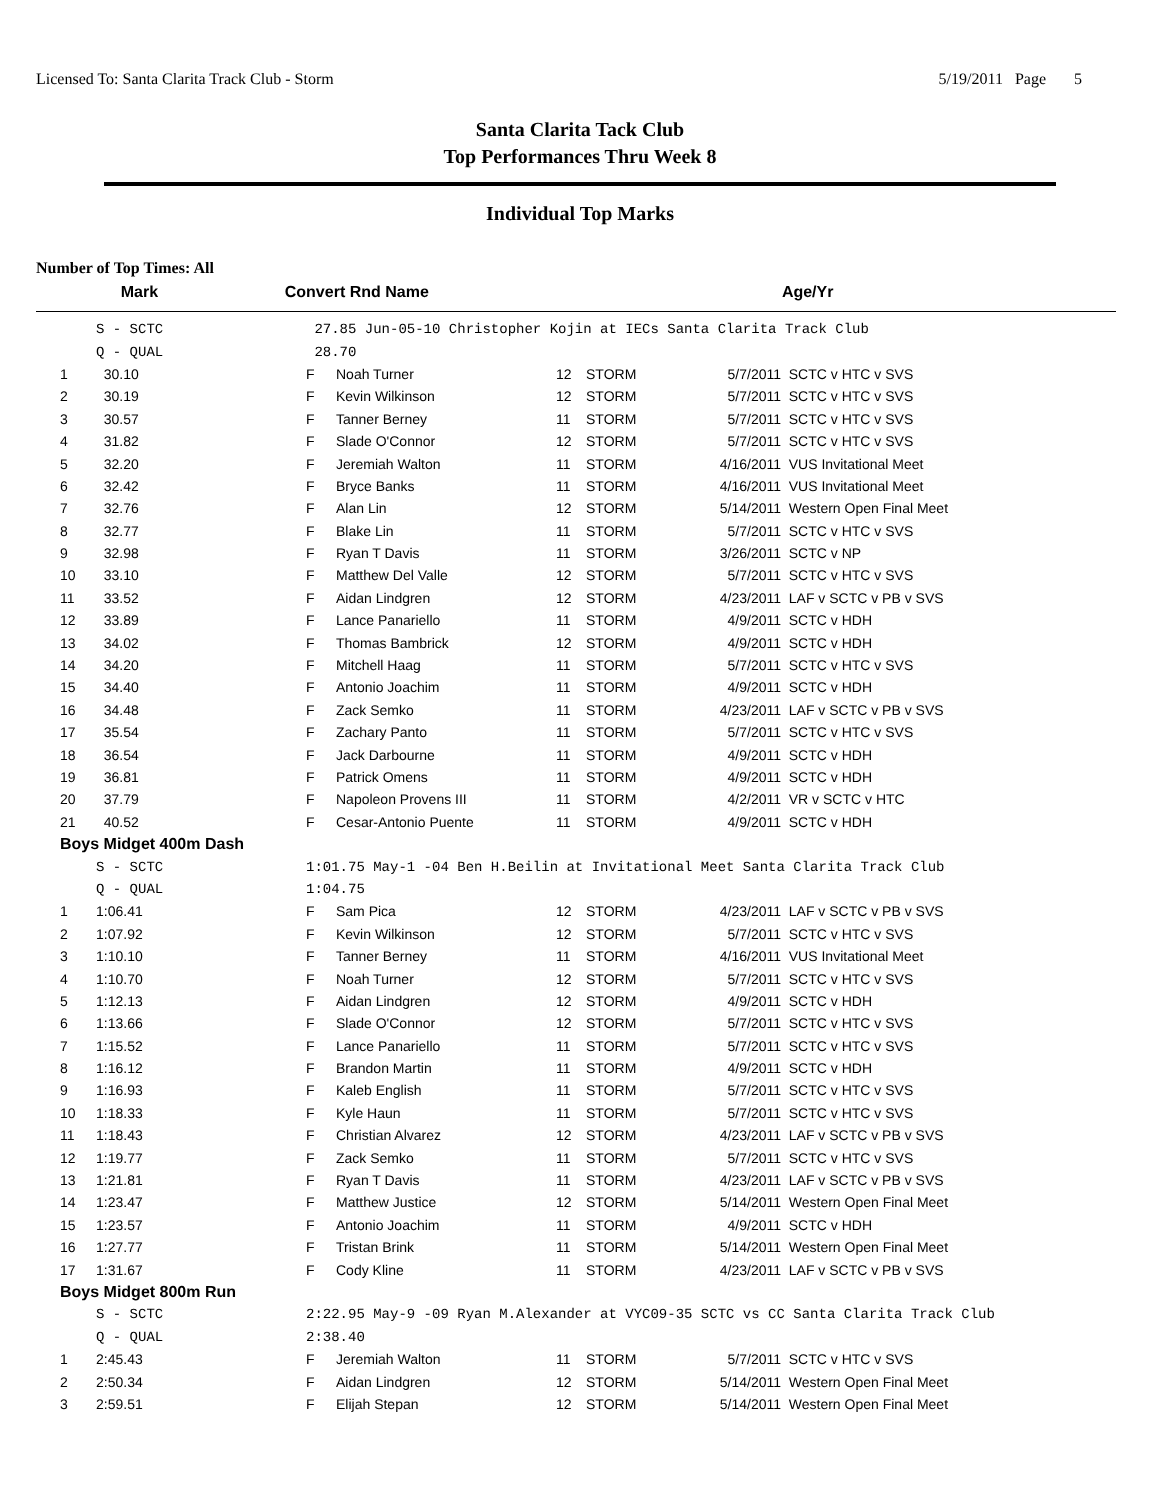Licensed To: Santa Clarita Track Club - Storm 5/19/2011 Page 5
Santa Clarita Tack Club
Top Performances Thru Week 8
Individual Top Marks
Number of Top Times: All
| | Mark | Convert Rnd Name | Age/Yr |
| --- | --- | --- | --- |
| | S - SCTC | | 27.85 Jun-05-10 Christopher Kojin at IECs Santa Clarita Track Club | | | | | |
| | Q - QUAL | | 28.70 | | | | | |
| 1 | 30.10 | | F | Noah Turner | 12 | STORM | 5/7/2011 | SCTC v HTC v SVS |
| 2 | 30.19 | | F | Kevin Wilkinson | 12 | STORM | 5/7/2011 | SCTC v HTC v SVS |
| 3 | 30.57 | | F | Tanner Berney | 11 | STORM | 5/7/2011 | SCTC v HTC v SVS |
| 4 | 31.82 | | F | Slade O'Connor | 12 | STORM | 5/7/2011 | SCTC v HTC v SVS |
| 5 | 32.20 | | F | Jeremiah Walton | 11 | STORM | 4/16/2011 | VUS Invitational Meet |
| 6 | 32.42 | | F | Bryce Banks | 11 | STORM | 4/16/2011 | VUS Invitational Meet |
| 7 | 32.76 | | F | Alan Lin | 12 | STORM | 5/14/2011 | Western Open Final Meet |
| 8 | 32.77 | | F | Blake Lin | 11 | STORM | 5/7/2011 | SCTC v HTC v SVS |
| 9 | 32.98 | | F | Ryan T Davis | 11 | STORM | 3/26/2011 | SCTC v NP |
| 10 | 33.10 | | F | Matthew Del Valle | 12 | STORM | 5/7/2011 | SCTC v HTC v SVS |
| 11 | 33.52 | | F | Aidan Lindgren | 12 | STORM | 4/23/2011 | LAF v SCTC v PB v SVS |
| 12 | 33.89 | | F | Lance Panariello | 11 | STORM | 4/9/2011 | SCTC v HDH |
| 13 | 34.02 | | F | Thomas Bambrick | 12 | STORM | 4/9/2011 | SCTC v HDH |
| 14 | 34.20 | | F | Mitchell Haag | 11 | STORM | 5/7/2011 | SCTC v HTC v SVS |
| 15 | 34.40 | | F | Antonio Joachim | 11 | STORM | 4/9/2011 | SCTC v HDH |
| 16 | 34.48 | | F | Zack Semko | 11 | STORM | 4/23/2011 | LAF v SCTC v PB v SVS |
| 17 | 35.54 | | F | Zachary Panto | 11 | STORM | 5/7/2011 | SCTC v HTC v SVS |
| 18 | 36.54 | | F | Jack Darbourne | 11 | STORM | 4/9/2011 | SCTC v HDH |
| 19 | 36.81 | | F | Patrick Omens | 11 | STORM | 4/9/2011 | SCTC v HDH |
| 20 | 37.79 | | F | Napoleon Provens III | 11 | STORM | 4/2/2011 | VR v SCTC v HTC |
| 21 | 40.52 | | F | Cesar-Antonio Puente | 11 | STORM | 4/9/2011 | SCTC v HDH |
| Boys Midget 400m Dash | | | | | | | | |
| | S - SCTC | | 1:01.75 May-1 -04 Ben H.Beilin at Invitational Meet Santa Clarita Track Club | | | | | |
| | Q - QUAL | | 1:04.75 | | | | | |
| 1 | 1:06.41 | | F | Sam Pica | 12 | STORM | 4/23/2011 | LAF v SCTC v PB v SVS |
| 2 | 1:07.92 | | F | Kevin Wilkinson | 12 | STORM | 5/7/2011 | SCTC v HTC v SVS |
| 3 | 1:10.10 | | F | Tanner Berney | 11 | STORM | 4/16/2011 | VUS Invitational Meet |
| 4 | 1:10.70 | | F | Noah Turner | 12 | STORM | 5/7/2011 | SCTC v HTC v SVS |
| 5 | 1:12.13 | | F | Aidan Lindgren | 12 | STORM | 4/9/2011 | SCTC v HDH |
| 6 | 1:13.66 | | F | Slade O'Connor | 12 | STORM | 5/7/2011 | SCTC v HTC v SVS |
| 7 | 1:15.52 | | F | Lance Panariello | 11 | STORM | 5/7/2011 | SCTC v HTC v SVS |
| 8 | 1:16.12 | | F | Brandon Martin | 11 | STORM | 4/9/2011 | SCTC v HDH |
| 9 | 1:16.93 | | F | Kaleb English | 11 | STORM | 5/7/2011 | SCTC v HTC v SVS |
| 10 | 1:18.33 | | F | Kyle Haun | 11 | STORM | 5/7/2011 | SCTC v HTC v SVS |
| 11 | 1:18.43 | | F | Christian Alvarez | 12 | STORM | 4/23/2011 | LAF v SCTC v PB v SVS |
| 12 | 1:19.77 | | F | Zack Semko | 11 | STORM | 5/7/2011 | SCTC v HTC v SVS |
| 13 | 1:21.81 | | F | Ryan T Davis | 11 | STORM | 4/23/2011 | LAF v SCTC v PB v SVS |
| 14 | 1:23.47 | | F | Matthew Justice | 12 | STORM | 5/14/2011 | Western Open Final Meet |
| 15 | 1:23.57 | | F | Antonio Joachim | 11 | STORM | 4/9/2011 | SCTC v HDH |
| 16 | 1:27.77 | | F | Tristan Brink | 11 | STORM | 5/14/2011 | Western Open Final Meet |
| 17 | 1:31.67 | | F | Cody Kline | 11 | STORM | 4/23/2011 | LAF v SCTC v PB v SVS |
| Boys Midget 800m Run | | | | | | | | |
| | S - SCTC | | 2:22.95 May-9 -09 Ryan M.Alexander at VYC09-35 SCTC vs CC Santa Clarita Track Club | | | | | |
| | Q - QUAL | | 2:38.40 | | | | | |
| 1 | 2:45.43 | | F | Jeremiah Walton | 11 | STORM | 5/7/2011 | SCTC v HTC v SVS |
| 2 | 2:50.34 | | F | Aidan Lindgren | 12 | STORM | 5/14/2011 | Western Open Final Meet |
| 3 | 2:59.51 | | F | Elijah Stepan | 12 | STORM | 5/14/2011 | Western Open Final Meet |